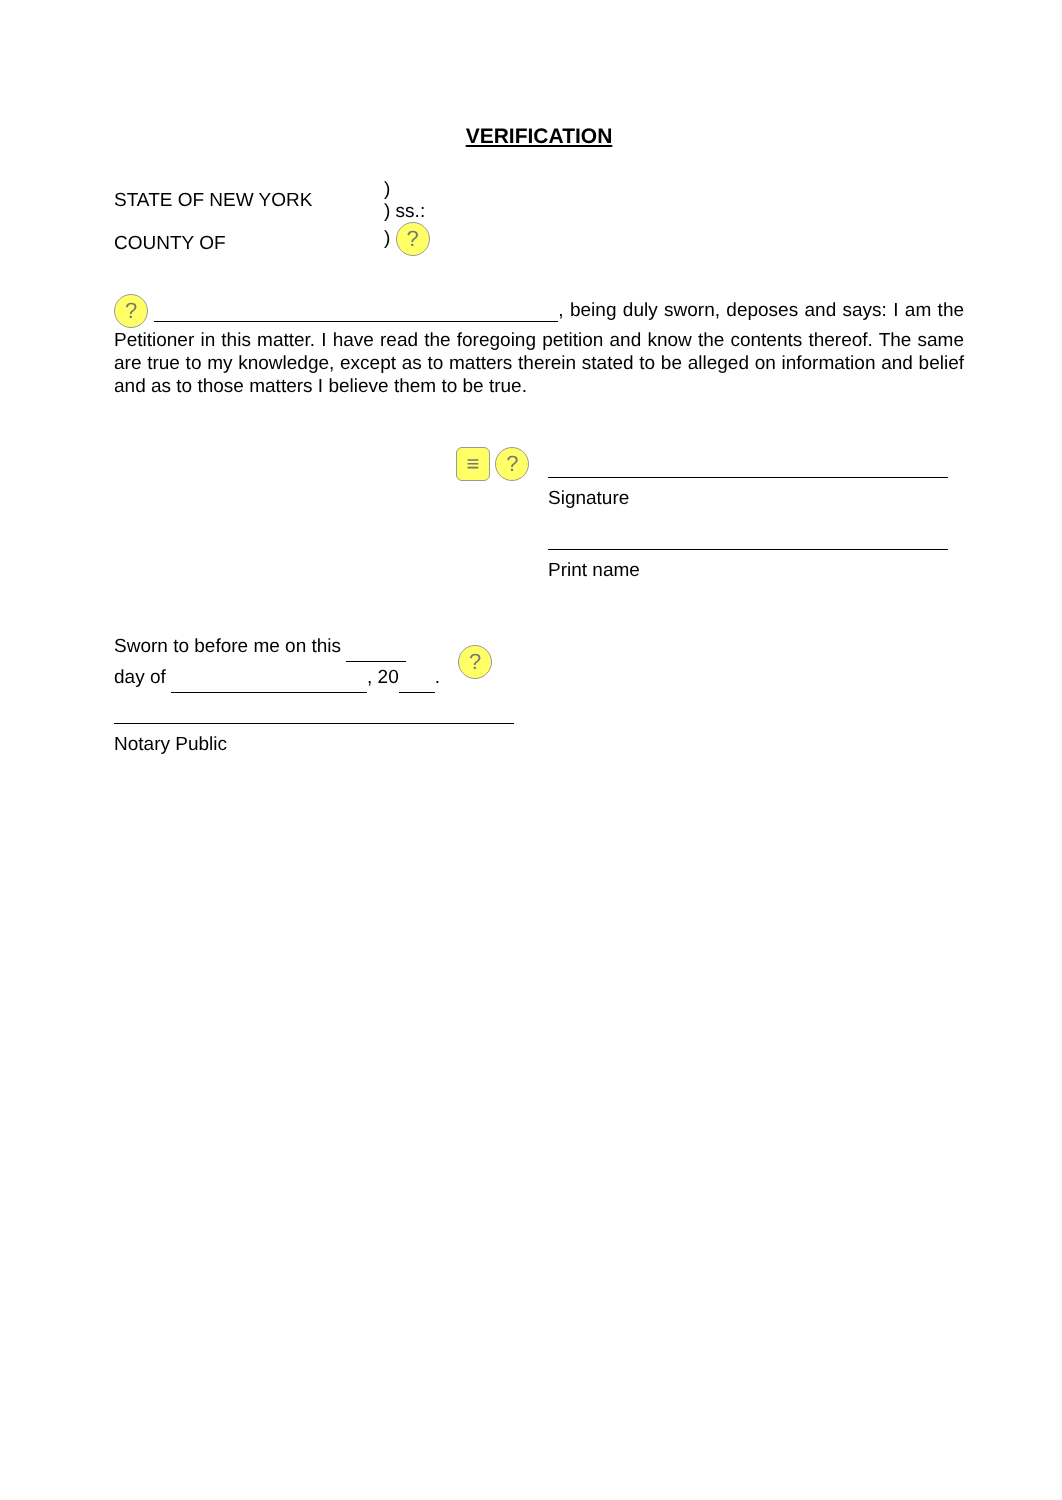VERIFICATION
STATE OF NEW YORK
COUNTY OF
)
) ss.:
) ?
? , being duly sworn, deposes and says: I am the Petitioner in this matter. I have read the foregoing petition and know the contents thereof. The same are true to my knowledge, except as to matters therein stated to be alleged on information and belief and as to those matters I believe them to be true.
≡ ?
Signature
Print name
Sworn to before me on this
day of , 20 .
?
Notary Public